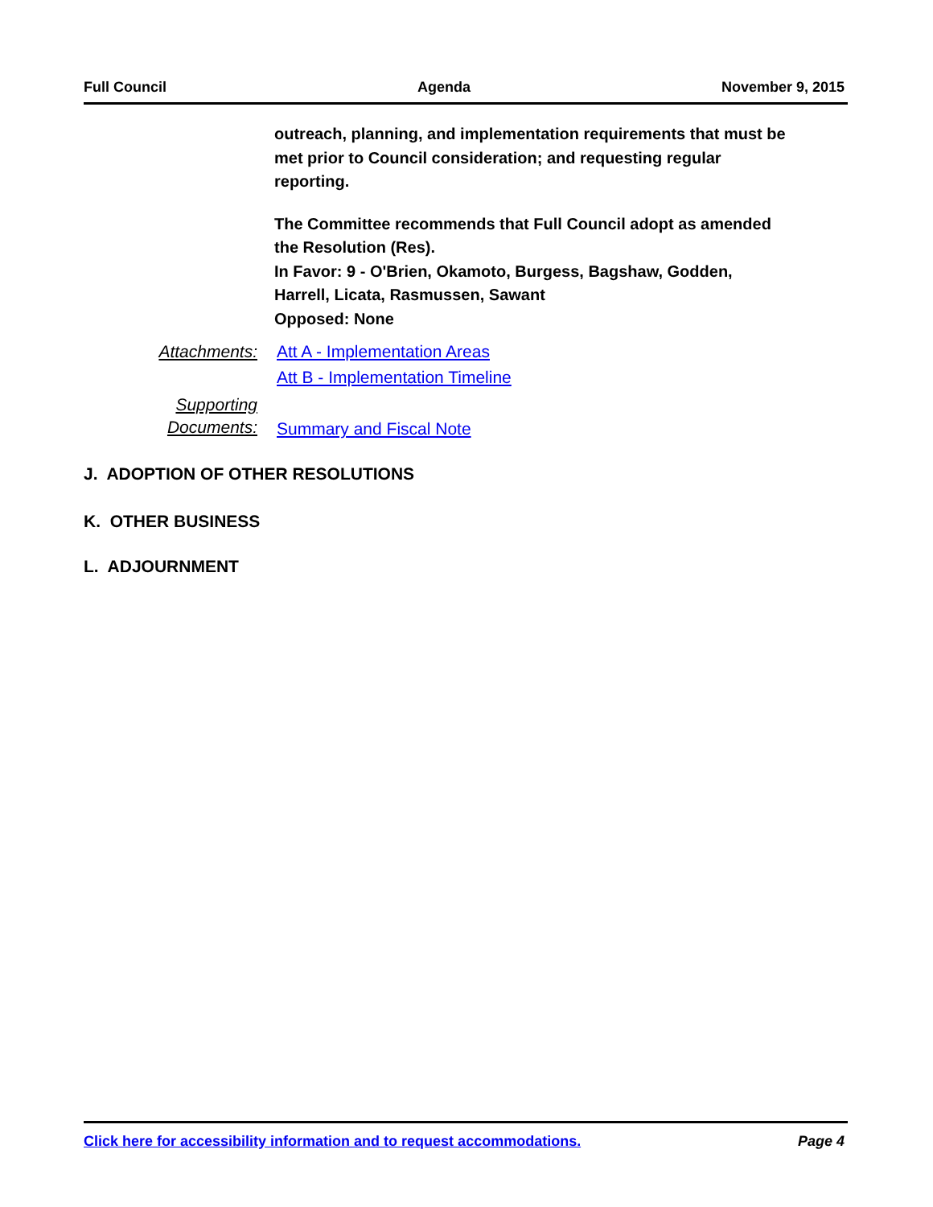Full Council Agenda November 9, 2015
outreach, planning, and implementation requirements that must be met prior to Council consideration; and requesting regular reporting.
The Committee recommends that Full Council adopt as amended the Resolution (Res).
In Favor: 9 - O'Brien, Okamoto, Burgess, Bagshaw, Godden, Harrell, Licata, Rasmussen, Sawant
Opposed: None
Attachments: Att A - Implementation Areas
Att B - Implementation Timeline
Supporting
Documents: Summary and Fiscal Note
J. ADOPTION OF OTHER RESOLUTIONS
K. OTHER BUSINESS
L. ADJOURNMENT
Click here for accessibility information and to request accommodations. Page 4